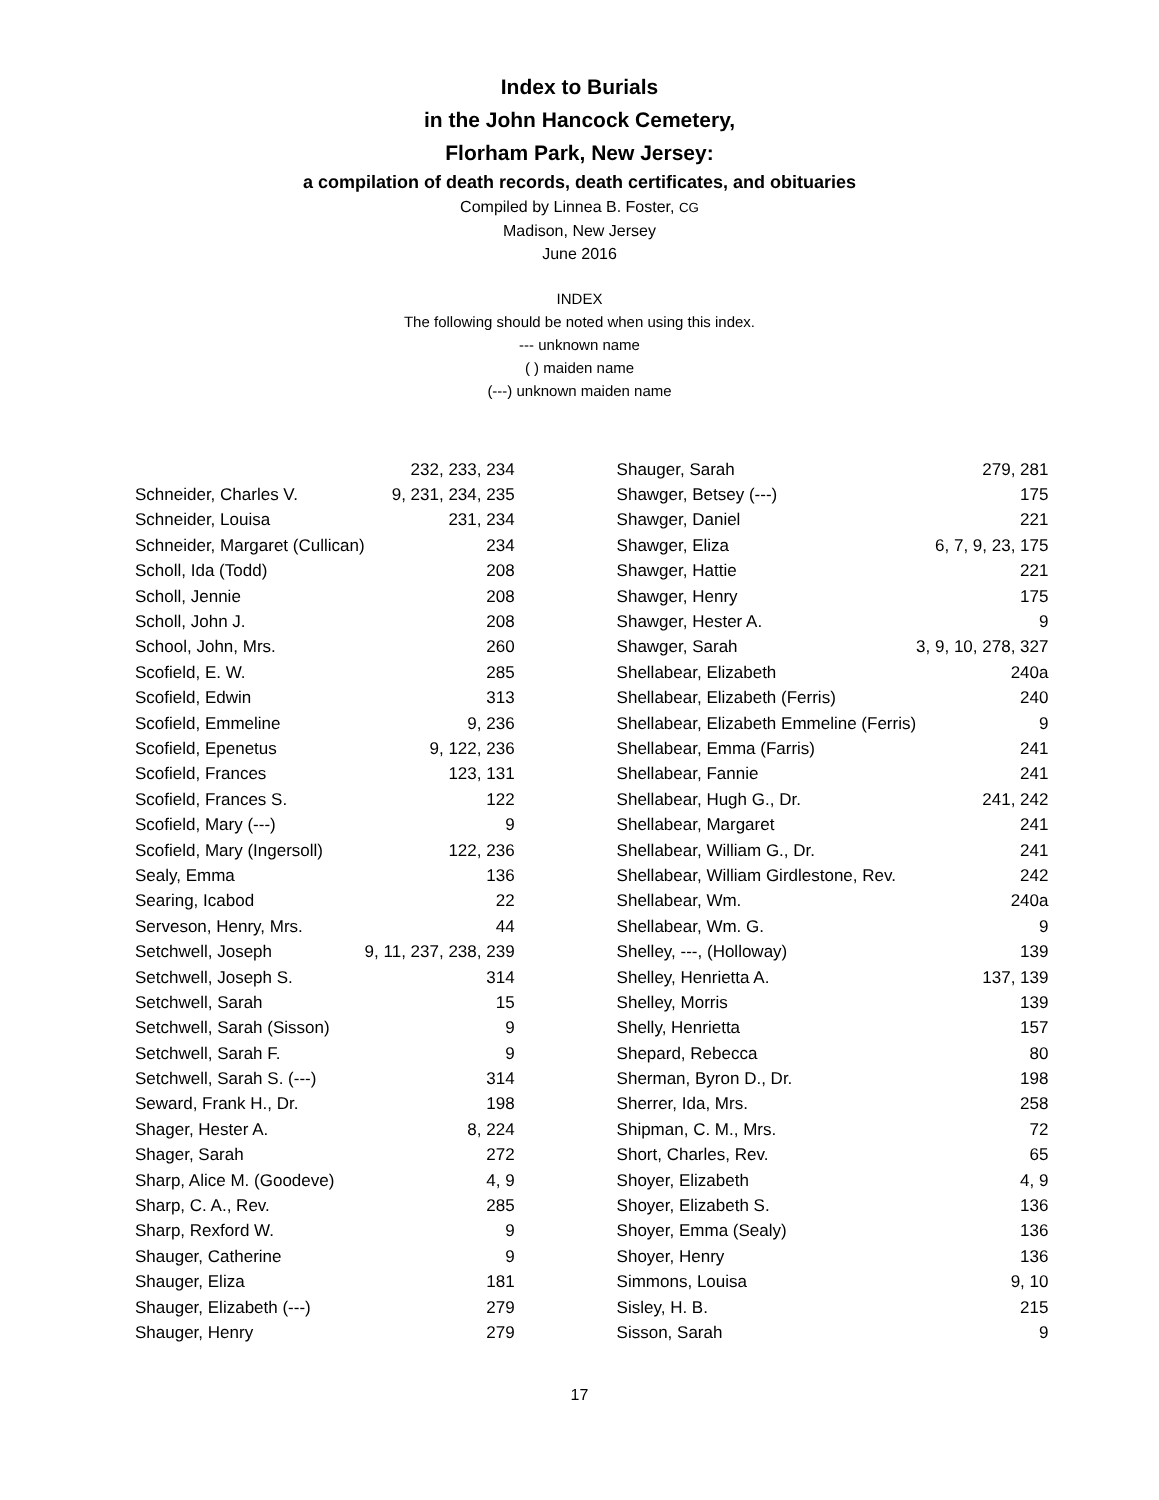Index to Burials
in the John Hancock Cemetery,
Florham Park, New Jersey:
a compilation of death records, death certificates, and obituaries
Compiled by Linnea B. Foster, CG
Madison, New Jersey
June 2016
INDEX
The following should be noted when using this index.
--- unknown name
( ) maiden name
(---) unknown maiden name
| | 232, 233, 234 |
| Schneider, Charles V. | 9, 231, 234, 235 |
| Schneider, Louisa | 231, 234 |
| Schneider, Margaret (Cullican) | 234 |
| Scholl, Ida (Todd) | 208 |
| Scholl, Jennie | 208 |
| Scholl, John J. | 208 |
| School, John, Mrs. | 260 |
| Scofield, E. W. | 285 |
| Scofield, Edwin | 313 |
| Scofield, Emmeline | 9, 236 |
| Scofield, Epenetus | 9, 122, 236 |
| Scofield, Frances | 123, 131 |
| Scofield, Frances S. | 122 |
| Scofield, Mary (---) | 9 |
| Scofield, Mary (Ingersoll) | 122, 236 |
| Sealy, Emma | 136 |
| Searing, Icabod | 22 |
| Serveson, Henry, Mrs. | 44 |
| Setchwell, Joseph | 9, 11, 237, 238, 239 |
| Setchwell, Joseph S. | 314 |
| Setchwell, Sarah | 15 |
| Setchwell, Sarah (Sisson) | 9 |
| Setchwell, Sarah F. | 9 |
| Setchwell, Sarah S. (---) | 314 |
| Seward, Frank H., Dr. | 198 |
| Shager, Hester A. | 8, 224 |
| Shager, Sarah | 272 |
| Sharp, Alice M. (Goodeve) | 4, 9 |
| Sharp, C. A., Rev. | 285 |
| Sharp, Rexford W. | 9 |
| Shauger, Catherine | 9 |
| Shauger, Eliza | 181 |
| Shauger, Elizabeth (---) | 279 |
| Shauger, Henry | 279 |
| Shauger, Sarah | 279, 281 |
| Shawger, Betsey (---) | 175 |
| Shawger, Daniel | 221 |
| Shawger, Eliza | 6, 7, 9, 23, 175 |
| Shawger, Hattie | 221 |
| Shawger, Henry | 175 |
| Shawger, Hester A. | 9 |
| Shawger, Sarah | 3, 9, 10, 278, 327 |
| Shellabear, Elizabeth | 240a |
| Shellabear, Elizabeth (Ferris) | 240 |
| Shellabear, Elizabeth Emmeline (Ferris) | 9 |
| Shellabear, Emma (Farris) | 241 |
| Shellabear, Fannie | 241 |
| Shellabear, Hugh G., Dr. | 241, 242 |
| Shellabear, Margaret | 241 |
| Shellabear, William G., Dr. | 241 |
| Shellabear, William Girdlestone, Rev. | 242 |
| Shellabear, Wm. | 240a |
| Shellabear, Wm. G. | 9 |
| Shelley, ---, (Holloway) | 139 |
| Shelley, Henrietta A. | 137, 139 |
| Shelley, Morris | 139 |
| Shelly, Henrietta | 157 |
| Shepard, Rebecca | 80 |
| Sherman, Byron D., Dr. | 198 |
| Sherrer, Ida, Mrs. | 258 |
| Shipman, C. M., Mrs. | 72 |
| Short, Charles, Rev. | 65 |
| Shoyer, Elizabeth | 4, 9 |
| Shoyer, Elizabeth S. | 136 |
| Shoyer, Emma (Sealy) | 136 |
| Shoyer, Henry | 136 |
| Simmons, Louisa | 9, 10 |
| Sisley, H. B. | 215 |
| Sisson, Sarah | 9 |
17